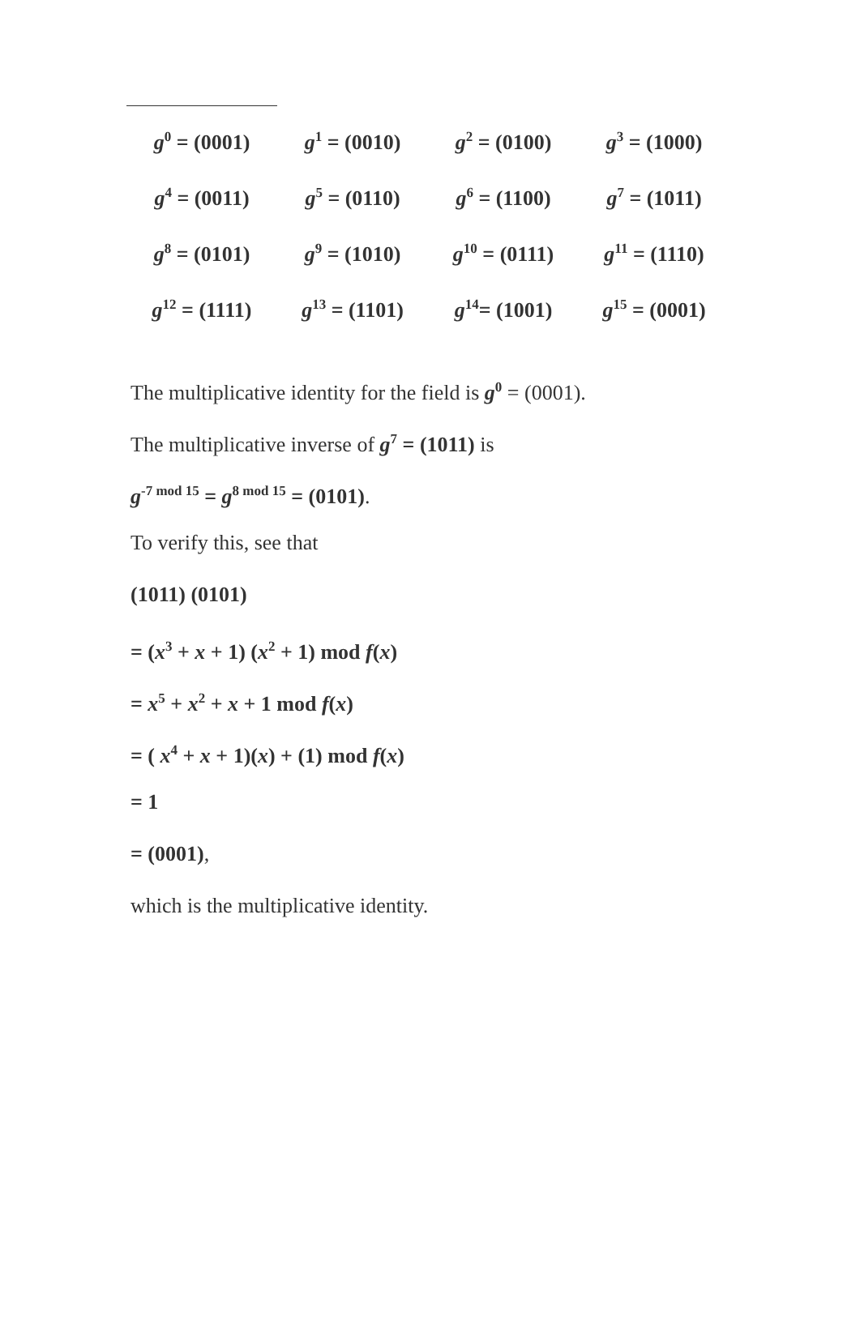| g<sup>0</sup> = (0001) | g<sup>1</sup> = (0010) | g<sup>2</sup> = (0100) | g<sup>3</sup> = (1000) |
| g<sup>4</sup> = (0011) | g<sup>5</sup> = (0110) | g<sup>6</sup> = (1100) | g<sup>7</sup> = (1011) |
| g<sup>8</sup> = (0101) | g<sup>9</sup> = (1010) | g<sup>10</sup> = (0111) | g<sup>11</sup> = (1110) |
| g<sup>12</sup> = (1111) | g<sup>13</sup> = (1101) | g<sup>14</sup>= (1001) | g<sup>15</sup> = (0001) |
The multiplicative identity for the field is g<sup>0</sup> = (0001).
The multiplicative inverse of g<sup>7</sup> = (1011) is
g<sup>-7 mod 15</sup> = g<sup>8 mod 15</sup> = (0101).
To verify this, see that
(1011) (0101)
= (x<sup>3</sup> + x + 1) (x<sup>2</sup> + 1) mod f(x)
= x<sup>5</sup> + x<sup>2</sup> + x + 1 mod f(x)
= ( x<sup>4</sup> + x + 1)(x) + (1) mod f(x)
= 1
= (0001),
which is the multiplicative identity.